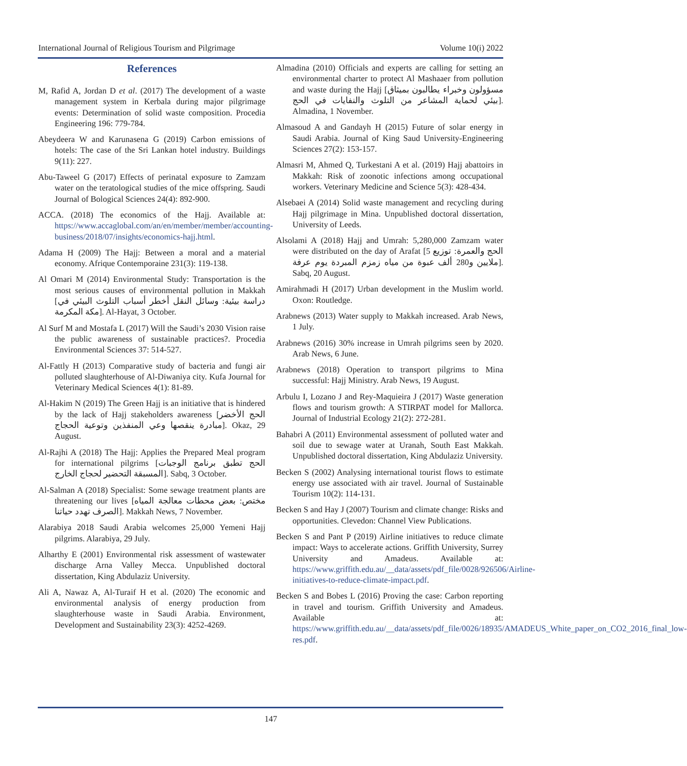International Journal of Religious Tourism and Pilgrimage Volume 10(i) 2022
References
M, Rafid A, Jordan D et al. (2017) The development of a waste management system in Kerbala during major pilgrimage events: Determination of solid waste composition. Procedia Engineering 196: 779-784.
Abeydeera W and Karunasena G (2019) Carbon emissions of hotels: The case of the Sri Lankan hotel industry. Buildings 9(11): 227.
Abu-Taweel G (2017) Effects of perinatal exposure to Zamzam water on the teratological studies of the mice offspring. Saudi Journal of Bological Sciences 24(4): 892-900.
ACCA. (2018) The economics of the Hajj. Available at: https://www.accaglobal.com/an/en/member/member/accounting-business/2018/07/insights/economics-hajj.html.
Adama H (2009) The Hajj: Between a moral and a material economy. Afrique Contemporaine 231(3): 119-138.
Al Omari M (2014) Environmental Study: Transportation is the most serious causes of environmental pollution in Makkah [دراسة بيئية: وسائل النقل أخطر أسباب التلوث البيئي في مكة المكرمة]. Al-Hayat, 3 October.
Al Surf M and Mostafa L (2017) Will the Saudi’s 2030 Vision raise the public awareness of sustainable practices?. Procedia Environmental Sciences 37: 514-527.
Al-Fattly H (2013) Comparative study of bacteria and fungi air polluted slaughterhouse of Al-Diwaniya city. Kufa Journal for Veterinary Medical Sciences 4(1): 81-89.
Al-Hakim N (2019) The Green Hajj is an initiative that is hindered by the lack of Hajj stakeholders awareness [الحج الأخضر مبادرة ينقصها وعي المنفذين وتوعية الحجاج]. Okaz, 29 August.
Al-Rajhi A (2018) The Hajj: Applies the Prepared Meal program for international pilgrims [الحج تطبق برنامج الوجبات المسبقة التحضير لحجاج الخارج]. Sabq, 3 October.
Al-Salman A (2018) Specialist: Some sewage treatment plants are threatening our lives [مختص: بعض محطات معالجة المياه الصرف تهدد حياتنا]. Makkah News, 7 November.
Alarabiya 2018 Saudi Arabia welcomes 25,000 Yemeni Hajj pilgrims. Alarabiya, 29 July.
Alharthy E (2001) Environmental risk assessment of wastewater discharge Arna Valley Mecca. Unpublished doctoral dissertation, King Abdulaziz University.
Ali A, Nawaz A, Al-Turaif H et al. (2020) The economic and environmental analysis of energy production from slaughterhouse waste in Saudi Arabia. Environment, Development and Sustainability 23(3): 4252-4269.
Almadina (2010) Officials and experts are calling for setting an environmental charter to protect Al Mashaaer from pollution and waste during the Hajj [مسؤولون وخبراء يطالبون بميثاق بيئي لحماية المشاعر من التلوث والنفايات في الحج]. Almadina, 1 November.
Almasoud A and Gandayh H (2015) Future of solar energy in Saudi Arabia. Journal of King Saud University-Engineering Sciences 27(2): 153-157.
Almasri M, Ahmed Q, Turkestani A et al. (2019) Hajj abattoirs in Makkah: Risk of zoonotic infections among occupational workers. Veterinary Medicine and Science 5(3): 428-434.
Alsebaei A (2014) Solid waste management and recycling during Hajj pilgrimage in Mina. Unpublished doctoral dissertation, University of Leeds.
Alsolami A (2018) Hajj and Umrah: 5,280,000 Zamzam water were distributed on the day of Arafat [الحج والعمرة: توزيع 5 ملايين و280 ألف عبوة من مياه زمزم المبردة يوم عرفة]. Sabq, 20 August.
Amirahmadi H (2017) Urban development in the Muslim world. Oxon: Routledge.
Arabnews (2013) Water supply to Makkah increased. Arab News, 1 July.
Arabnews (2016) 30% increase in Umrah pilgrims seen by 2020. Arab News, 6 June.
Arabnews (2018) Operation to transport pilgrims to Mina successful: Hajj Ministry. Arab News, 19 August.
Arbulu I, Lozano J and Rey-Maquieira J (2017) Waste generation flows and tourism growth: A STIRPAT model for Mallorca. Journal of Industrial Ecology 21(2): 272-281.
Bahabri A (2011) Environmental assessment of polluted water and soil due to sewage water at Uranah, South East Makkah. Unpublished doctoral dissertation, King Abdulaziz University.
Becken S (2002) Analysing international tourist flows to estimate energy use associated with air travel. Journal of Sustainable Tourism 10(2): 114-131.
Becken S and Hay J (2007) Tourism and climate change: Risks and opportunities. Clevedon: Channel View Publications.
Becken S and Pant P (2019) Airline initiatives to reduce climate impact: Ways to accelerate actions. Griffith University, Surrey University and Amadeus. Available at: https://www.griffith.edu.au/__data/assets/pdf_file/0028/926506/Airline-initiatives-to-reduce-climate-impact.pdf.
Becken S and Bobes L (2016) Proving the case: Carbon reporting in travel and tourism. Griffith University and Amadeus. Available at: https://www.griffith.edu.au/__data/assets/pdf_file/0026/18935/AMADEUS_White_paper_on_CO2_2016_final_low-res.pdf.
147